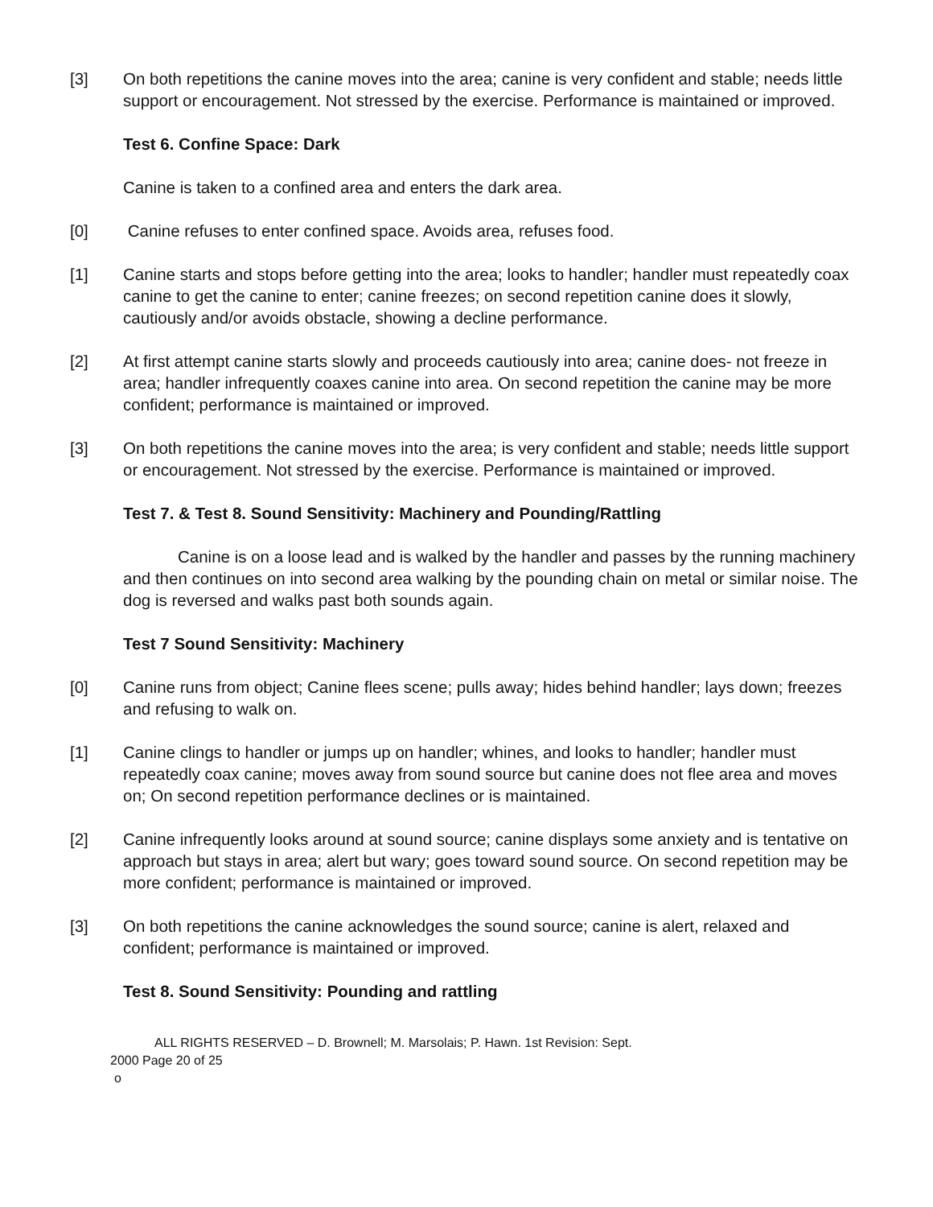[3] On both repetitions the canine moves into the area; canine is very confident and stable; needs little support or encouragement. Not stressed by the exercise. Performance is maintained or improved.
Test 6. Confine Space: Dark
Canine is taken to a confined area and enters the dark area.
[0] Canine refuses to enter confined space. Avoids area, refuses food.
[1] Canine starts and stops before getting into the area; looks to handler; handler must repeatedly coax canine to get the canine to enter; canine freezes; on second repetition canine does it slowly, cautiously and/or avoids obstacle, showing a decline performance.
[2] At first attempt canine starts slowly and proceeds cautiously into area; canine does- not freeze in area; handler infrequently coaxes canine into area. On second repetition the canine may be more confident; performance is maintained or improved.
[3] On both repetitions the canine moves into the area; is very confident and stable; needs little support or encouragement. Not stressed by the exercise. Performance is maintained or improved.
Test 7. & Test 8. Sound Sensitivity: Machinery and Pounding/Rattling
Canine is on a loose lead and is walked by the handler and passes by the running machinery and then continues on into second area walking by the pounding chain on metal or similar noise. The dog is reversed and walks past both sounds again.
Test 7 Sound Sensitivity: Machinery
[0] Canine runs from object; Canine flees scene; pulls away; hides behind handler; lays down; freezes and refusing to walk on.
[1] Canine clings to handler or jumps up on handler; whines, and looks to handler; handler must repeatedly coax canine; moves away from sound source but canine does not flee area and moves on; On second repetition performance declines or is maintained.
[2] Canine infrequently looks around at sound source; canine displays some anxiety and is tentative on approach but stays in area; alert but wary; goes toward sound source. On second repetition may be more confident; performance is maintained or improved.
[3] On both repetitions the canine acknowledges the sound source; canine is alert, relaxed and confident; performance is maintained or improved.
Test 8. Sound Sensitivity: Pounding and rattling
ALL RIGHTS RESERVED – D. Brownell; M. Marsolais; P. Hawn. 1st Revision: Sept.
2000 Page 20 of 25
o